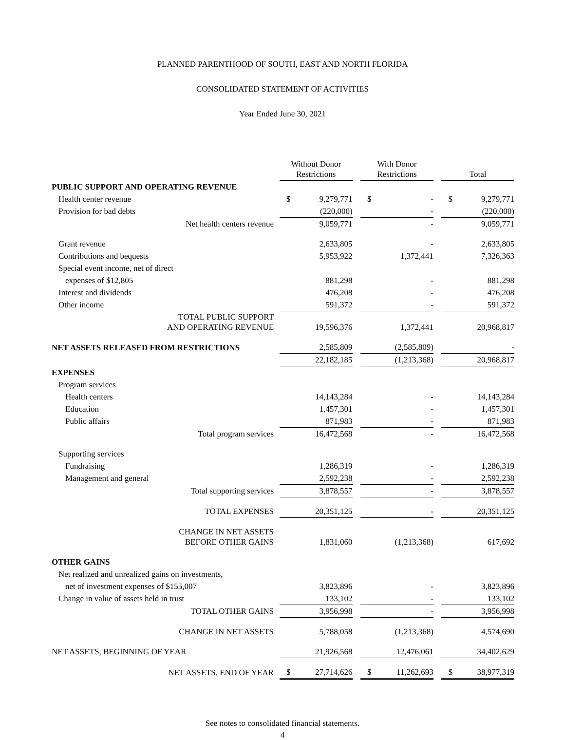PLANNED PARENTHOOD OF SOUTH, EAST AND NORTH FLORIDA
CONSOLIDATED STATEMENT OF ACTIVITIES
Year Ended June 30, 2021
| | Without Donor Restrictions | | | With Donor Restrictions | | | Total | |
| --- | --- | --- | --- | --- | --- | --- | --- | --- |
| PUBLIC SUPPORT AND OPERATING REVENUE | | | | | | | | |
| Health center revenue | $ | 9,279,771 | | $ | - | | $ | 9,279,771 |
| Provision for bad debts | | (220,000) | | | - | | | (220,000) |
| Net health centers revenue | | 9,059,771 | | | - | | | 9,059,771 |
| Grant revenue | | 2,633,805 | | | - | | | 2,633,805 |
| Contributions and bequests | | 5,953,922 | | | 1,372,441 | | | 7,326,363 |
| Special event income, net of direct | | | | | | | | |
| expenses of $12,805 | | 881,298 | | | - | | | 881,298 |
| Interest and dividends | | 476,208 | | | - | | | 476,208 |
| Other income | | 591,372 | | | - | | | 591,372 |
| TOTAL PUBLIC SUPPORT AND OPERATING REVENUE | | 19,596,376 | | | 1,372,441 | | | 20,968,817 |
| NET ASSETS RELEASED FROM RESTRICTIONS | | 2,585,809 | | | (2,585,809) | | | - |
| | | 22,182,185 | | | (1,213,368) | | | 20,968,817 |
| EXPENSES | | | | | | | | |
| Program services | | | | | | | | |
| Health centers | | 14,143,284 | | | - | | | 14,143,284 |
| Education | | 1,457,301 | | | - | | | 1,457,301 |
| Public affairs | | 871,983 | | | - | | | 871,983 |
| Total program services | | 16,472,568 | | | - | | | 16,472,568 |
| Supporting services | | | | | | | | |
| Fundraising | | 1,286,319 | | | - | | | 1,286,319 |
| Management and general | | 2,592,238 | | | - | | | 2,592,238 |
| Total supporting services | | 3,878,557 | | | - | | | 3,878,557 |
| TOTAL EXPENSES | | 20,351,125 | | | - | | | 20,351,125 |
| CHANGE IN NET ASSETS BEFORE OTHER GAINS | | 1,831,060 | | | (1,213,368) | | | 617,692 |
| OTHER GAINS | | | | | | | | |
| Net realized and unrealized gains on investments, | | | | | | | | |
| net of investment expenses of $155,007 | | 3,823,896 | | | - | | | 3,823,896 |
| Change in value of assets held in trust | | 133,102 | | | - | | | 133,102 |
| TOTAL OTHER GAINS | | 3,956,998 | | | - | | | 3,956,998 |
| CHANGE IN NET ASSETS | | 5,788,058 | | | (1,213,368) | | | 4,574,690 |
| NET ASSETS, BEGINNING OF YEAR | | 21,926,568 | | | 12,476,061 | | | 34,402,629 |
| NET ASSETS, END OF YEAR | $ | 27,714,626 | | $ | 11,262,693 | | $ | 38,977,319 |
See notes to consolidated financial statements.
4